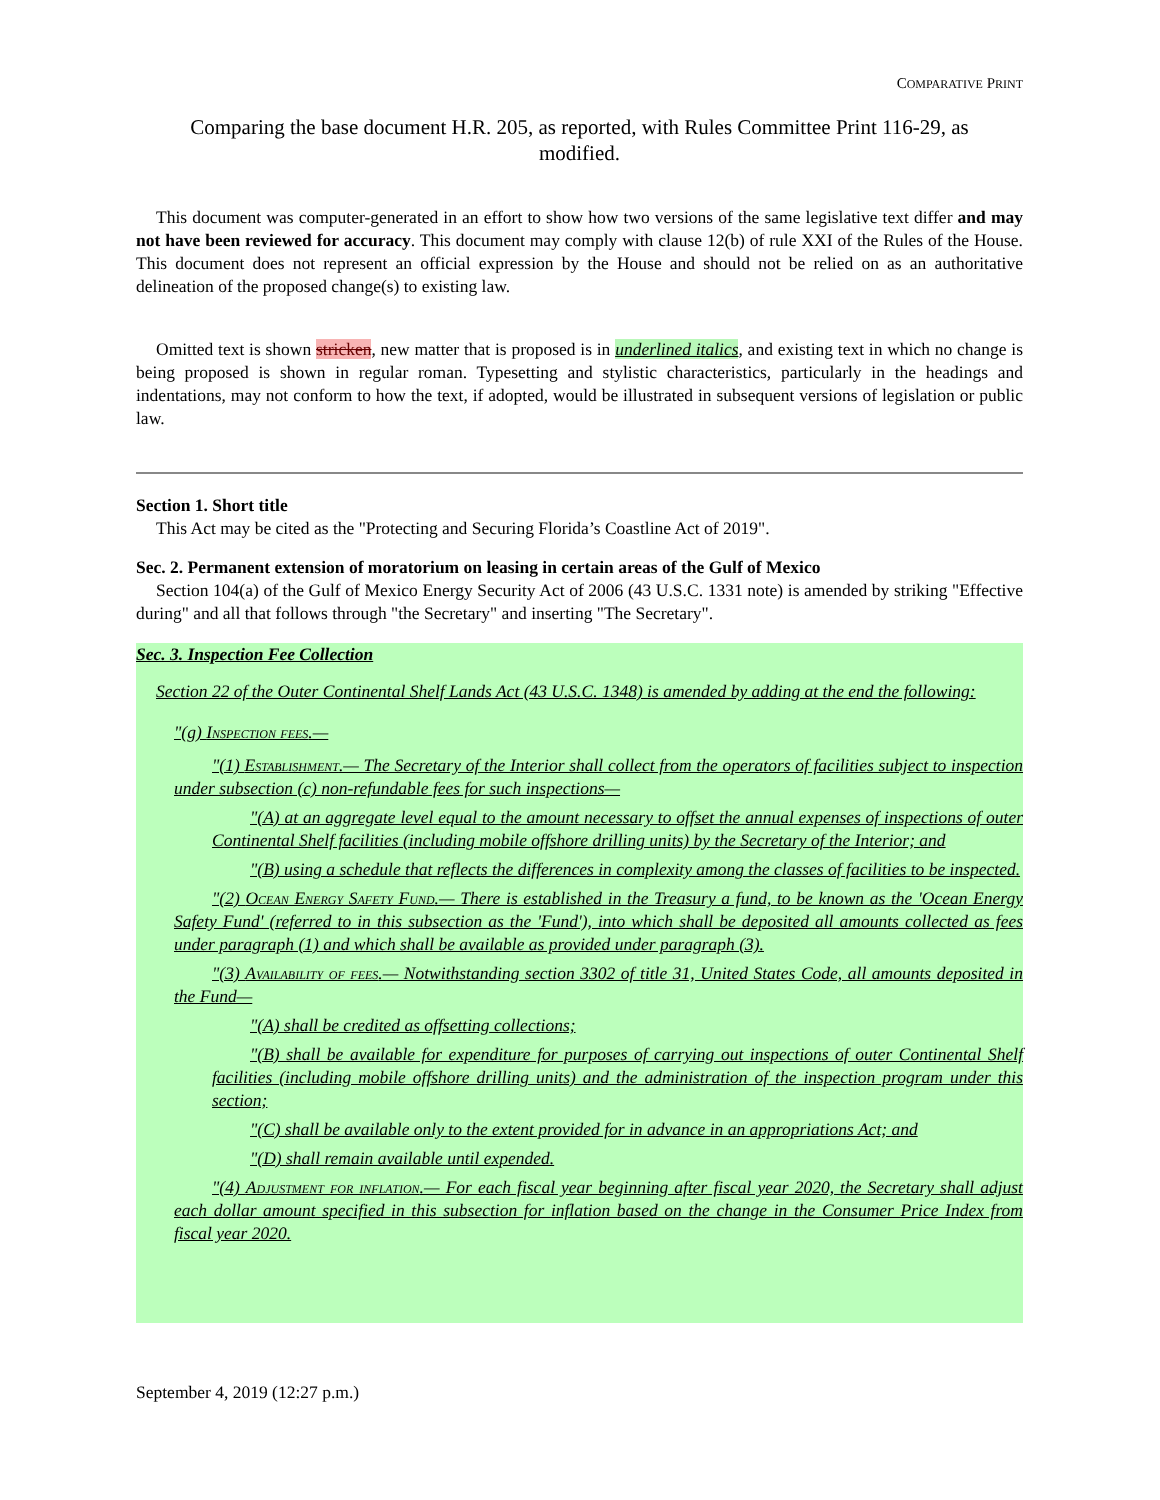COMPARATIVE PRINT
Comparing the base document H.R. 205, as reported, with Rules Committee Print 116-29, as modified.
This document was computer-generated in an effort to show how two versions of the same legislative text differ and may not have been reviewed for accuracy. This document may comply with clause 12(b) of rule XXI of the Rules of the House. This document does not represent an official expression by the House and should not be relied on as an authoritative delineation of the proposed change(s) to existing law.
Omitted text is shown stricken, new matter that is proposed is in underlined italics, and existing text in which no change is being proposed is shown in regular roman. Typesetting and stylistic characteristics, particularly in the headings and indentations, may not conform to how the text, if adopted, would be illustrated in subsequent versions of legislation or public law.
Section 1. Short title
This Act may be cited as the "Protecting and Securing Florida’s Coastline Act of 2019".
Sec. 2. Permanent extension of moratorium on leasing in certain areas of the Gulf of Mexico
Section 104(a) of the Gulf of Mexico Energy Security Act of 2006 (43 U.S.C. 1331 note) is amended by striking "Effective during" and all that follows through "the Secretary" and inserting "The Secretary".
Sec. 3. Inspection Fee Collection
Section 22 of the Outer Continental Shelf Lands Act (43 U.S.C. 1348) is amended by adding at the end the following:
"(g) Inspection fees.—
"(1) Establishment.— The Secretary of the Interior shall collect from the operators of facilities subject to inspection under subsection (c) non-refundable fees for such inspections—
"(A) at an aggregate level equal to the amount necessary to offset the annual expenses of inspections of outer Continental Shelf facilities (including mobile offshore drilling units) by the Secretary of the Interior; and
"(B) using a schedule that reflects the differences in complexity among the classes of facilities to be inspected.
"(2) Ocean Energy Safety Fund.— There is established in the Treasury a fund, to be known as the 'Ocean Energy Safety Fund' (referred to in this subsection as the 'Fund'), into which shall be deposited all amounts collected as fees under paragraph (1) and which shall be available as provided under paragraph (3).
"(3) Availability of fees.— Notwithstanding section 3302 of title 31, United States Code, all amounts deposited in the Fund—
"(A) shall be credited as offsetting collections;
"(B) shall be available for expenditure for purposes of carrying out inspections of outer Continental Shelf facilities (including mobile offshore drilling units) and the administration of the inspection program under this section;
"(C) shall be available only to the extent provided for in advance in an appropriations Act; and
"(D) shall remain available until expended.
"(4) Adjustment for inflation.— For each fiscal year beginning after fiscal year 2020, the Secretary shall adjust each dollar amount specified in this subsection for inflation based on the change in the Consumer Price Index from fiscal year 2020.
September 4, 2019 (12:27 p.m.)